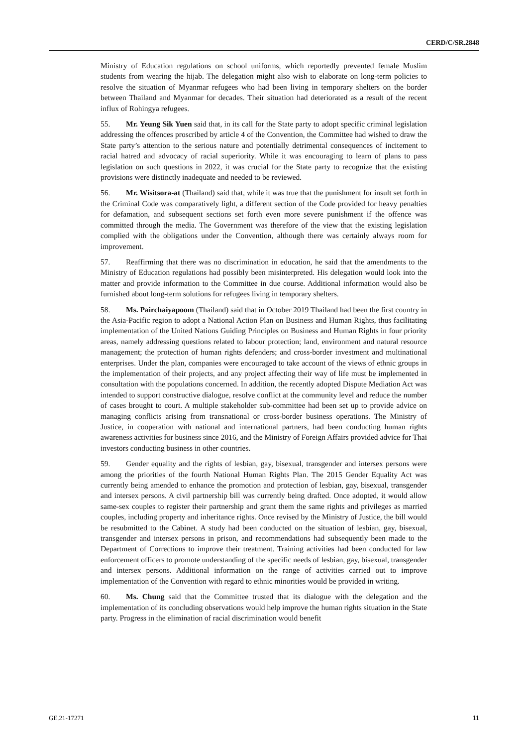CERD/C/SR.2848
Ministry of Education regulations on school uniforms, which reportedly prevented female Muslim students from wearing the hijab. The delegation might also wish to elaborate on long-term policies to resolve the situation of Myanmar refugees who had been living in temporary shelters on the border between Thailand and Myanmar for decades. Their situation had deteriorated as a result of the recent influx of Rohingya refugees.
55. Mr. Yeung Sik Yuen said that, in its call for the State party to adopt specific criminal legislation addressing the offences proscribed by article 4 of the Convention, the Committee had wished to draw the State party’s attention to the serious nature and potentially detrimental consequences of incitement to racial hatred and advocacy of racial superiority. While it was encouraging to learn of plans to pass legislation on such questions in 2022, it was crucial for the State party to recognize that the existing provisions were distinctly inadequate and needed to be reviewed.
56. Mr. Wisitsora-at (Thailand) said that, while it was true that the punishment for insult set forth in the Criminal Code was comparatively light, a different section of the Code provided for heavy penalties for defamation, and subsequent sections set forth even more severe punishment if the offence was committed through the media. The Government was therefore of the view that the existing legislation complied with the obligations under the Convention, although there was certainly always room for improvement.
57. Reaffirming that there was no discrimination in education, he said that the amendments to the Ministry of Education regulations had possibly been misinterpreted. His delegation would look into the matter and provide information to the Committee in due course. Additional information would also be furnished about long-term solutions for refugees living in temporary shelters.
58. Ms. Pairchaiyapoom (Thailand) said that in October 2019 Thailand had been the first country in the Asia-Pacific region to adopt a National Action Plan on Business and Human Rights, thus facilitating implementation of the United Nations Guiding Principles on Business and Human Rights in four priority areas, namely addressing questions related to labour protection; land, environment and natural resource management; the protection of human rights defenders; and cross-border investment and multinational enterprises. Under the plan, companies were encouraged to take account of the views of ethnic groups in the implementation of their projects, and any project affecting their way of life must be implemented in consultation with the populations concerned. In addition, the recently adopted Dispute Mediation Act was intended to support constructive dialogue, resolve conflict at the community level and reduce the number of cases brought to court. A multiple stakeholder sub-committee had been set up to provide advice on managing conflicts arising from transnational or cross-border business operations. The Ministry of Justice, in cooperation with national and international partners, had been conducting human rights awareness activities for business since 2016, and the Ministry of Foreign Affairs provided advice for Thai investors conducting business in other countries.
59. Gender equality and the rights of lesbian, gay, bisexual, transgender and intersex persons were among the priorities of the fourth National Human Rights Plan. The 2015 Gender Equality Act was currently being amended to enhance the promotion and protection of lesbian, gay, bisexual, transgender and intersex persons. A civil partnership bill was currently being drafted. Once adopted, it would allow same-sex couples to register their partnership and grant them the same rights and privileges as married couples, including property and inheritance rights. Once revised by the Ministry of Justice, the bill would be resubmitted to the Cabinet. A study had been conducted on the situation of lesbian, gay, bisexual, transgender and intersex persons in prison, and recommendations had subsequently been made to the Department of Corrections to improve their treatment. Training activities had been conducted for law enforcement officers to promote understanding of the specific needs of lesbian, gay, bisexual, transgender and intersex persons. Additional information on the range of activities carried out to improve implementation of the Convention with regard to ethnic minorities would be provided in writing.
60. Ms. Chung said that the Committee trusted that its dialogue with the delegation and the implementation of its concluding observations would help improve the human rights situation in the State party. Progress in the elimination of racial discrimination would benefit
GE.21-17271 11